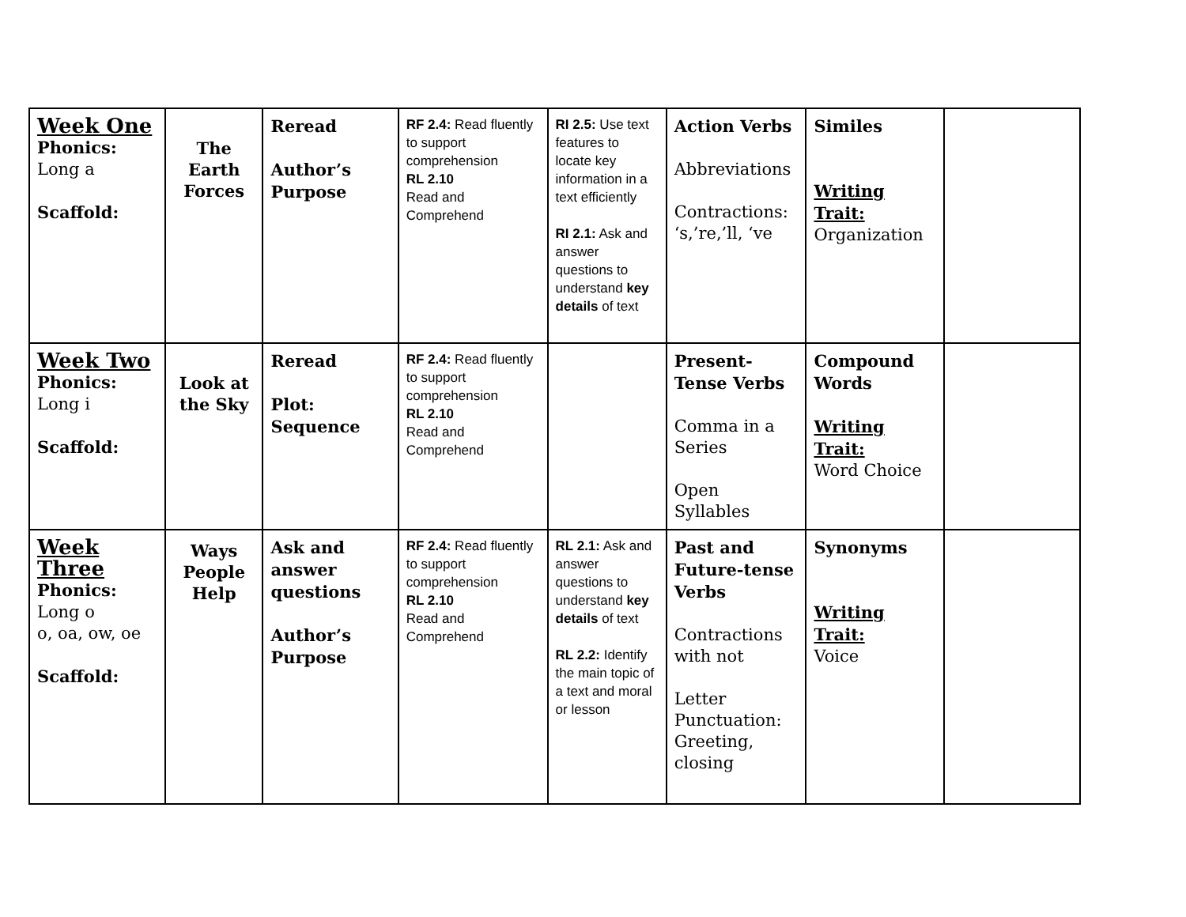| Week One Phonics: Long a Scaffold: | The Earth Forces | Reread Author’s Purpose | RF 2.4: Read fluently to support comprehension RL 2.10 Read and Comprehend | RI 2.5: Use text features to locate key information in a text efficiently RI 2.1: Ask and answer questions to understand key details of text | Action Verbs Abbreviations Contractions: ‘s,’re,’ll, ‘ve | Similes Writing Trait: Organization | |
| Week Two Phonics: Long i Scaffold: | Look at the Sky | Reread Plot: Sequence | RF 2.4: Read fluently to support comprehension RL 2.10 Read and Comprehend | | Present-Tense Verbs Comma in a Series Open Syllables | Compound Words Writing Trait: Word Choice | |
| Week Three Phonics: Long o o, oa, ow, oe Scaffold: | Ways People Help | Ask and answer questions Author’s Purpose | RF 2.4: Read fluently to support comprehension RL 2.10 Read and Comprehend | RL 2.1: Ask and answer questions to understand key details of text RL 2.2: Identify the main topic of a text and moral or lesson | Past and Future-tense Verbs Contractions with not Letter Punctuation: Greeting, closing | Synonyms Writing Trait: Voice | |